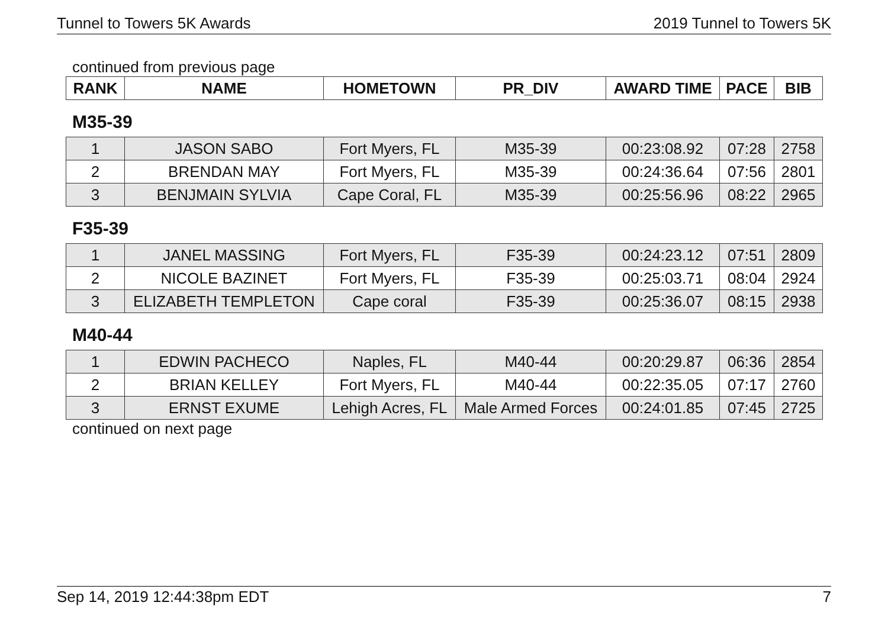Tunnel to Towers 5K Awards 2019 Tunnel to Towers 5K
continued from previous page
| RANK | NAME | HOMETOWN | PR_DIV | AWARD TIME | PACE | BIB |
| --- | --- | --- | --- | --- | --- | --- |
M35-39
| 1 | JASON SABO | Fort Myers, FL | M35-39 | 00:23:08.92 | 07:28 | 2758 |
| 2 | BRENDAN MAY | Fort Myers, FL | M35-39 | 00:24:36.64 | 07:56 | 2801 |
| 3 | BENJMAIN SYLVIA | Cape Coral, FL | M35-39 | 00:25:56.96 | 08:22 | 2965 |
F35-39
| 1 | JANEL MASSING | Fort Myers, FL | F35-39 | 00:24:23.12 | 07:51 | 2809 |
| 2 | NICOLE BAZINET | Fort Myers, FL | F35-39 | 00:25:03.71 | 08:04 | 2924 |
| 3 | ELIZABETH TEMPLETON | Cape coral | F35-39 | 00:25:36.07 | 08:15 | 2938 |
M40-44
| 1 | EDWIN PACHECO | Naples, FL | M40-44 | 00:20:29.87 | 06:36 | 2854 |
| 2 | BRIAN KELLEY | Fort Myers, FL | M40-44 | 00:22:35.05 | 07:17 | 2760 |
| 3 | ERNST EXUME | Lehigh Acres, FL | Male Armed Forces | 00:24:01.85 | 07:45 | 2725 |
continued on next page
Sep 14, 2019 12:44:38pm EDT 7